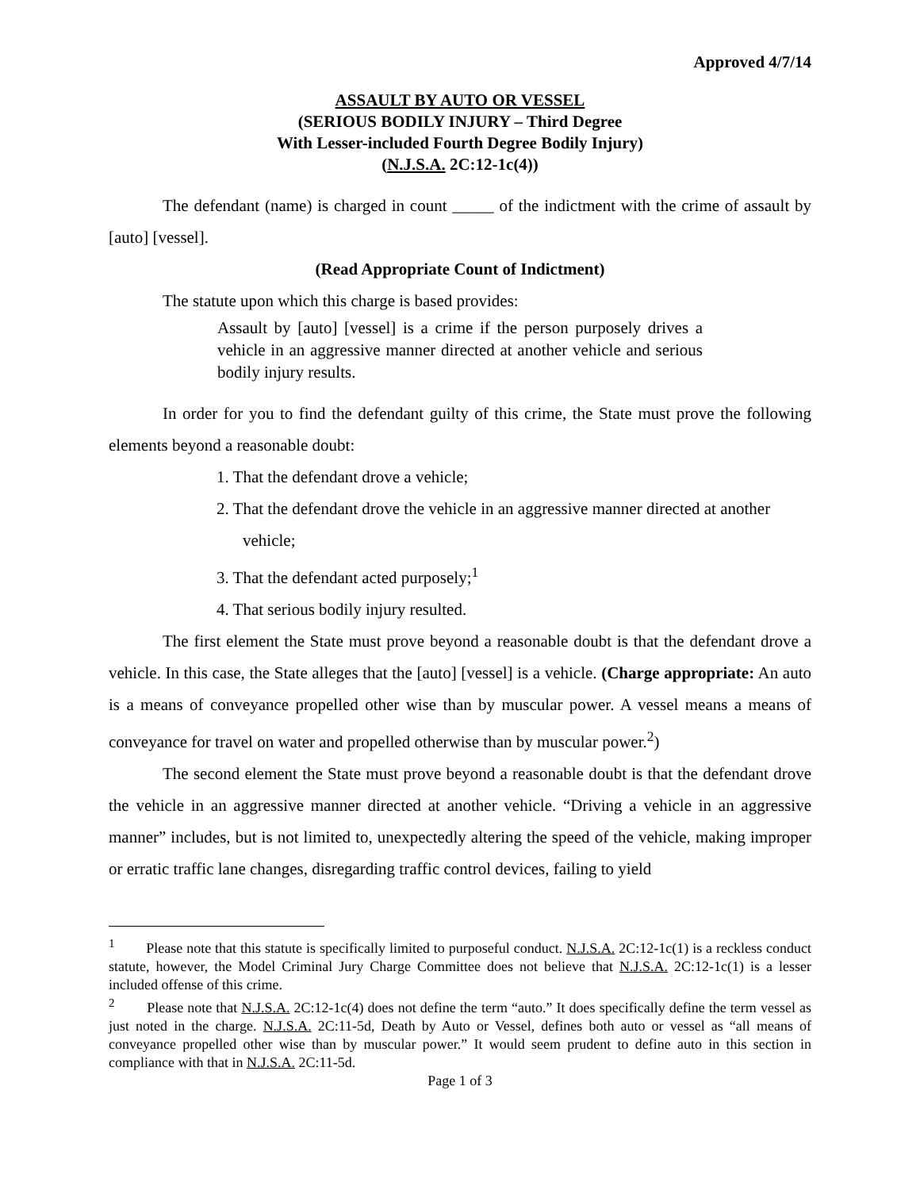Approved 4/7/14
ASSAULT BY AUTO OR VESSEL
(SERIOUS BODILY INJURY – Third Degree
With Lesser-included Fourth Degree Bodily Injury)
(N.J.S.A. 2C:12-1c(4))
The defendant (name) is charged in count _____ of the indictment with the crime of assault by [auto] [vessel].
(Read Appropriate Count of Indictment)
The statute upon which this charge is based provides:
Assault by [auto] [vessel] is a crime if the person purposely drives a vehicle in an aggressive manner directed at another vehicle and serious bodily injury results.
In order for you to find the defendant guilty of this crime, the State must prove the following elements beyond a reasonable doubt:
1. That the defendant drove a vehicle;
2. That the defendant drove the vehicle in an aggressive manner directed at another vehicle;
3. That the defendant acted purposely;<sup>1</sup>
4. That serious bodily injury resulted.
The first element the State must prove beyond a reasonable doubt is that the defendant drove a vehicle. In this case, the State alleges that the [auto] [vessel] is a vehicle. (Charge appropriate: An auto is a means of conveyance propelled other wise than by muscular power. A vessel means a means of conveyance for travel on water and propelled otherwise than by muscular power.<sup>2</sup>)
The second element the State must prove beyond a reasonable doubt is that the defendant drove the vehicle in an aggressive manner directed at another vehicle. “Driving a vehicle in an aggressive manner” includes, but is not limited to, unexpectedly altering the speed of the vehicle, making improper or erratic traffic lane changes, disregarding traffic control devices, failing to yield
<sup>1</sup> Please note that this statute is specifically limited to purposeful conduct. N.J.S.A. 2C:12-1c(1) is a reckless conduct statute, however, the Model Criminal Jury Charge Committee does not believe that N.J.S.A. 2C:12-1c(1) is a lesser included offense of this crime.
<sup>2</sup> Please note that N.J.S.A. 2C:12-1c(4) does not define the term “auto.” It does specifically define the term vessel as just noted in the charge. N.J.S.A. 2C:11-5d, Death by Auto or Vessel, defines both auto or vessel as “all means of conveyance propelled other wise than by muscular power.” It would seem prudent to define auto in this section in compliance with that in N.J.S.A. 2C:11-5d.
Page 1 of 3